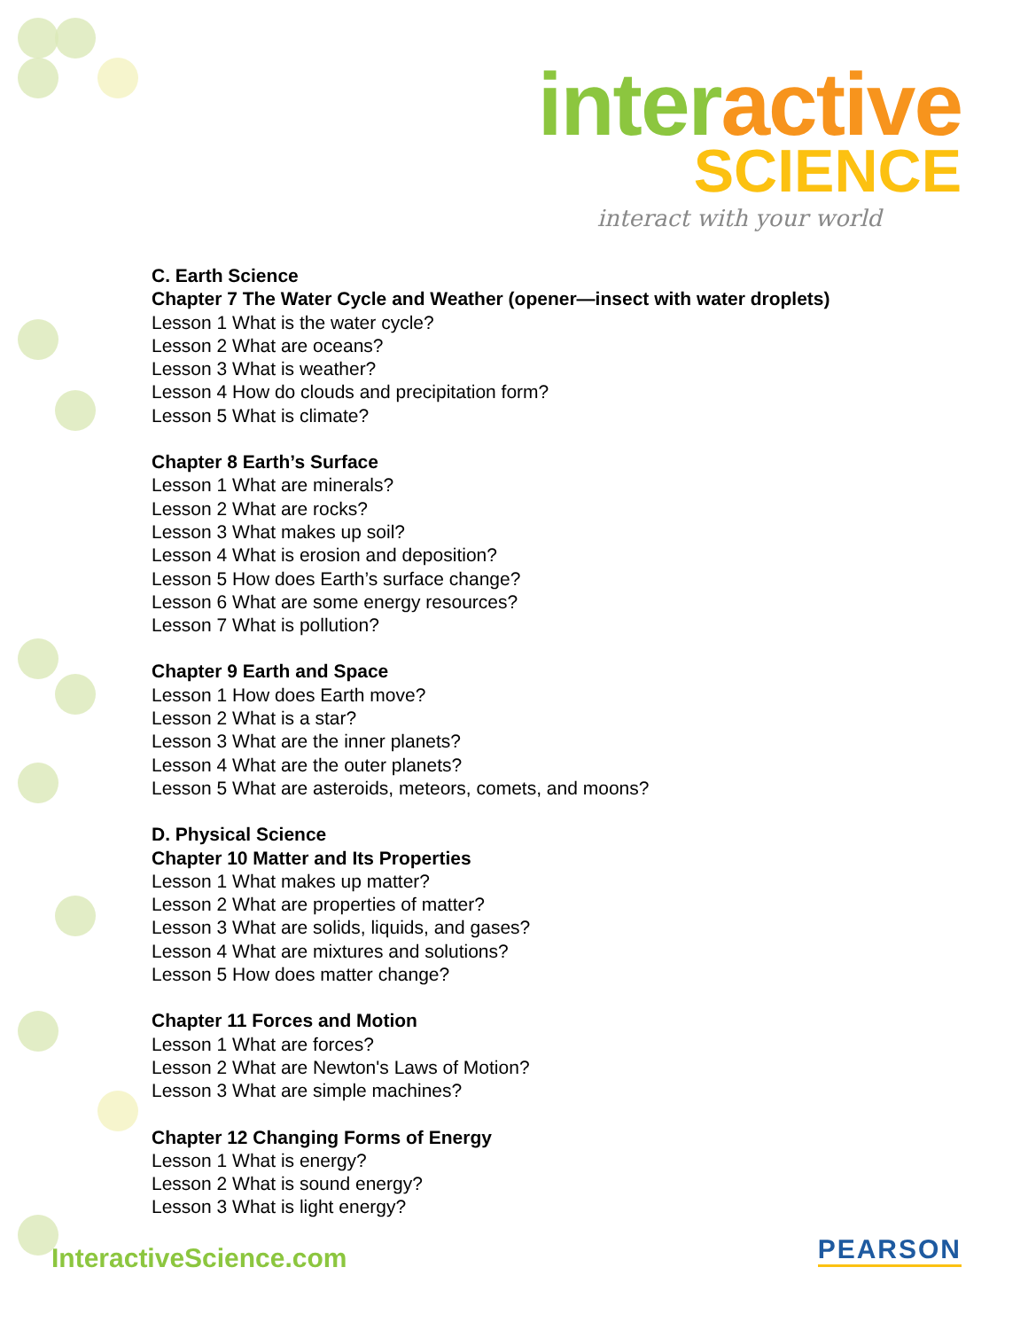interactive
SCIENCE
interact with your world
C. Earth Science
Chapter 7 The Water Cycle and Weather (opener—insect with water droplets)
Lesson 1 What is the water cycle?
Lesson 2 What are oceans?
Lesson 3 What is weather?
Lesson 4 How do clouds and precipitation form?
Lesson 5 What is climate?
Chapter 8 Earth’s Surface
Lesson 1 What are minerals?
Lesson 2 What are rocks?
Lesson 3 What makes up soil?
Lesson 4 What is erosion and deposition?
Lesson 5 How does Earth’s surface change?
Lesson 6 What are some energy resources?
Lesson 7 What is pollution?
Chapter 9 Earth and Space
Lesson 1 How does Earth move?
Lesson 2 What is a star?
Lesson 3 What are the inner planets?
Lesson 4 What are the outer planets?
Lesson 5 What are asteroids, meteors, comets, and moons?
D. Physical Science
Chapter 10 Matter and Its Properties
Lesson 1 What makes up matter?
Lesson 2 What are properties of matter?
Lesson 3 What are solids, liquids, and gases?
Lesson 4 What are mixtures and solutions?
Lesson 5 How does matter change?
Chapter 11 Forces and Motion
Lesson 1 What are forces?
Lesson 2 What are Newton's Laws of Motion?
Lesson 3 What are simple machines?
Chapter 12 Changing Forms of Energy
Lesson 1 What is energy?
Lesson 2 What is sound energy?
Lesson 3 What is light energy?
InteractiveScience.com PEARSON